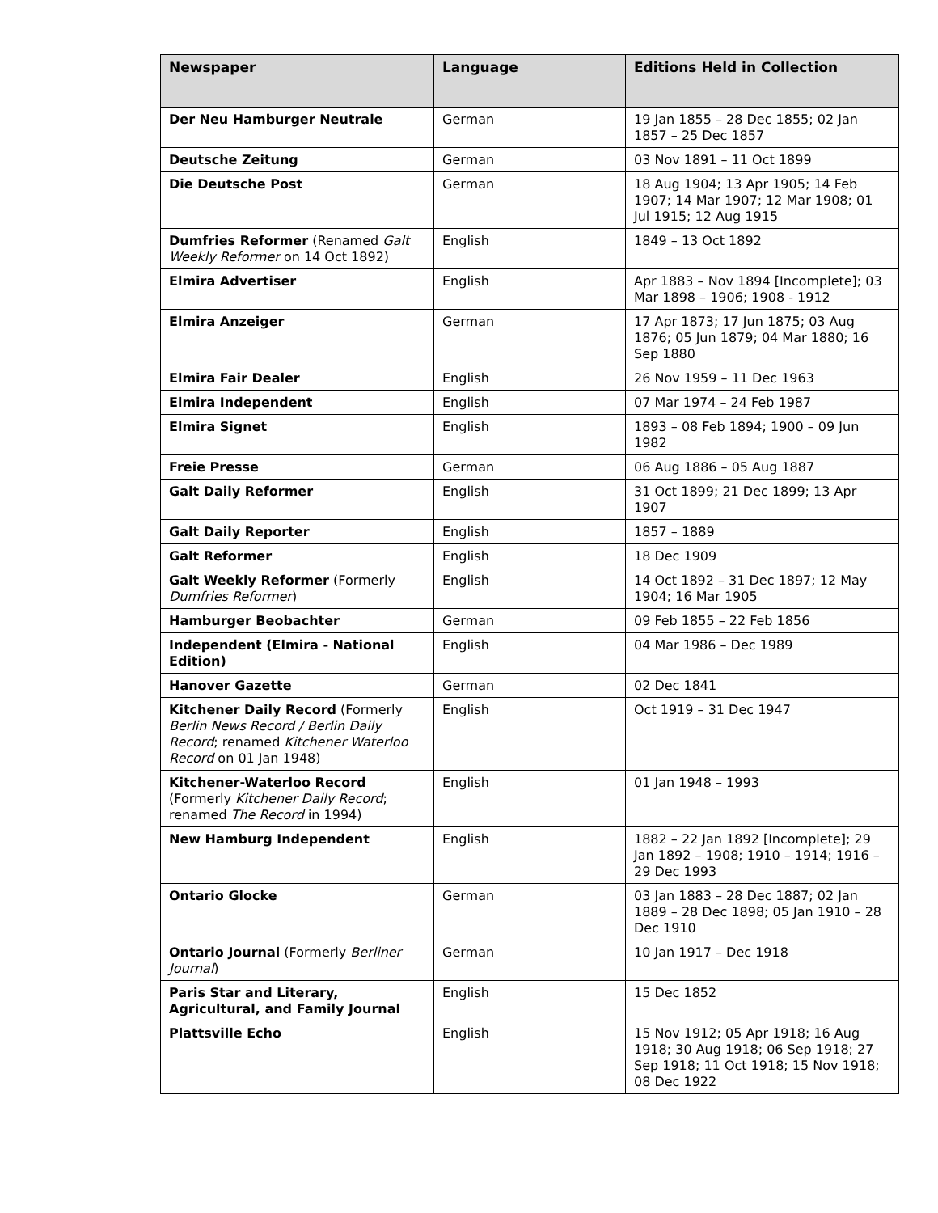| Newspaper | Language | Editions Held in Collection |
| --- | --- | --- |
| Der Neu Hamburger Neutrale | German | 19 Jan 1855 – 28 Dec 1855; 02 Jan 1857 – 25 Dec 1857 |
| Deutsche Zeitung | German | 03 Nov 1891 – 11 Oct 1899 |
| Die Deutsche Post | German | 18 Aug 1904; 13 Apr 1905; 14 Feb 1907; 14 Mar 1907; 12 Mar 1908; 01 Jul 1915; 12 Aug 1915 |
| Dumfries Reformer (Renamed Galt Weekly Reformer on 14 Oct 1892) | English | 1849 – 13 Oct 1892 |
| Elmira Advertiser | English | Apr 1883 – Nov 1894 [Incomplete]; 03 Mar 1898 – 1906; 1908 - 1912 |
| Elmira Anzeiger | German | 17 Apr 1873; 17 Jun 1875; 03 Aug 1876; 05 Jun 1879; 04 Mar 1880; 16 Sep 1880 |
| Elmira Fair Dealer | English | 26 Nov 1959 – 11 Dec 1963 |
| Elmira Independent | English | 07 Mar 1974 – 24 Feb 1987 |
| Elmira Signet | English | 1893 – 08 Feb 1894; 1900 – 09 Jun 1982 |
| Freie Presse | German | 06 Aug 1886 – 05 Aug 1887 |
| Galt Daily Reformer | English | 31 Oct 1899; 21 Dec 1899; 13 Apr 1907 |
| Galt Daily Reporter | English | 1857 – 1889 |
| Galt Reformer | English | 18 Dec 1909 |
| Galt Weekly Reformer (Formerly Dumfries Reformer ) | English | 14 Oct 1892 – 31 Dec 1897; 12 May 1904; 16 Mar 1905 |
| Hamburger Beobachter | German | 09 Feb 1855 – 22 Feb 1856 |
| Independent (Elmira - National Edition) | English | 04 Mar 1986 – Dec 1989 |
| Hanover Gazette | German | 02 Dec 1841 |
| Kitchener Daily Record (Formerly Berlin News Record / Berlin Daily Record ; renamed Kitchener Waterloo Record on 01 Jan 1948) | English | Oct 1919 – 31 Dec 1947 |
| Kitchener-Waterloo Record (Formerly Kitchener Daily Record ; renamed The Record in 1994) | English | 01 Jan 1948 – 1993 |
| New Hamburg Independent | English | 1882 – 22 Jan 1892 [Incomplete]; 29 Jan 1892 – 1908; 1910 – 1914; 1916 – 29 Dec 1993 |
| Ontario Glocke | German | 03 Jan 1883 – 28 Dec 1887; 02 Jan 1889 – 28 Dec 1898; 05 Jan 1910 – 28 Dec 1910 |
| Ontario Journal (Formerly Berliner Journal ) | German | 10 Jan 1917 – Dec 1918 |
| Paris Star and Literary, Agricultural, and Family Journal | English | 15 Dec 1852 |
| Plattsville Echo | English | 15 Nov 1912; 05 Apr 1918; 16 Aug 1918; 30 Aug 1918; 06 Sep 1918; 27 Sep 1918; 11 Oct 1918; 15 Nov 1918; 08 Dec 1922 |